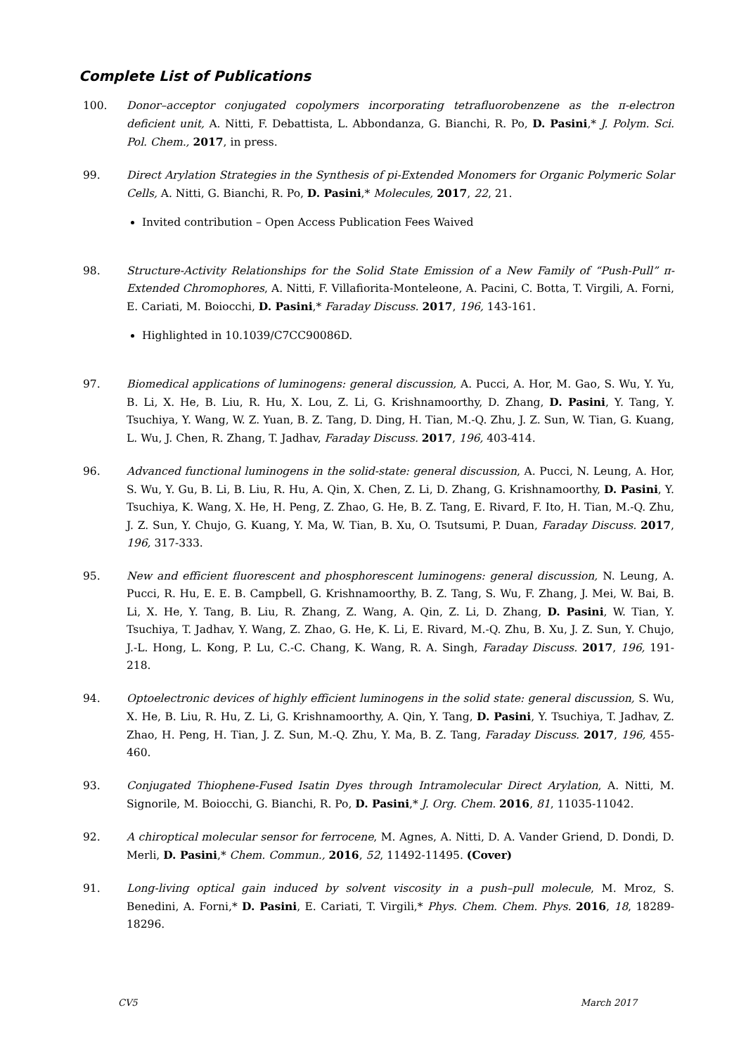Complete List of Publications
100. Donor–acceptor conjugated copolymers incorporating tetrafluorobenzene as the π-electron deficient unit, A. Nitti, F. Debattista, L. Abbondanza, G. Bianchi, R. Po, D. Pasini,* J. Polym. Sci. Pol. Chem., 2017, in press.
99. Direct Arylation Strategies in the Synthesis of pi-Extended Monomers for Organic Polymeric Solar Cells, A. Nitti, G. Bianchi, R. Po, D. Pasini,* Molecules, 2017, 22, 21.
Invited contribution – Open Access Publication Fees Waived
98. Structure-Activity Relationships for the Solid State Emission of a New Family of “Push-Pull” π-Extended Chromophores, A. Nitti, F. Villafiorita-Monteleone, A. Pacini, C. Botta, T. Virgili, A. Forni, E. Cariati, M. Boiocchi, D. Pasini,* Faraday Discuss. 2017, 196, 143-161.
Highlighted in 10.1039/C7CC90086D.
97. Biomedical applications of luminogens: general discussion, A. Pucci, A. Hor, M. Gao, S. Wu, Y. Yu, B. Li, X. He, B. Liu, R. Hu, X. Lou, Z. Li, G. Krishnamoorthy, D. Zhang, D. Pasini, Y. Tang, Y. Tsuchiya, Y. Wang, W. Z. Yuan, B. Z. Tang, D. Ding, H. Tian, M.-Q. Zhu, J. Z. Sun, W. Tian, G. Kuang, L. Wu, J. Chen, R. Zhang, T. Jadhav, Faraday Discuss. 2017, 196, 403-414.
96. Advanced functional luminogens in the solid-state: general discussion, A. Pucci, N. Leung, A. Hor, S. Wu, Y. Gu, B. Li, B. Liu, R. Hu, A. Qin, X. Chen, Z. Li, D. Zhang, G. Krishnamoorthy, D. Pasini, Y. Tsuchiya, K. Wang, X. He, H. Peng, Z. Zhao, G. He, B. Z. Tang, E. Rivard, F. Ito, H. Tian, M.-Q. Zhu, J. Z. Sun, Y. Chujo, G. Kuang, Y. Ma, W. Tian, B. Xu, O. Tsutsumi, P. Duan, Faraday Discuss. 2017, 196, 317-333.
95. New and efficient fluorescent and phosphorescent luminogens: general discussion, N. Leung, A. Pucci, R. Hu, E. E. B. Campbell, G. Krishnamoorthy, B. Z. Tang, S. Wu, F. Zhang, J. Mei, W. Bai, B. Li, X. He, Y. Tang, B. Liu, R. Zhang, Z. Wang, A. Qin, Z. Li, D. Zhang, D. Pasini, W. Tian, Y. Tsuchiya, T. Jadhav, Y. Wang, Z. Zhao, G. He, K. Li, E. Rivard, M.-Q. Zhu, B. Xu, J. Z. Sun, Y. Chujo, J.-L. Hong, L. Kong, P. Lu, C.-C. Chang, K. Wang, R. A. Singh, Faraday Discuss. 2017, 196, 191-218.
94. Optoelectronic devices of highly efficient luminogens in the solid state: general discussion, S. Wu, X. He, B. Liu, R. Hu, Z. Li, G. Krishnamoorthy, A. Qin, Y. Tang, D. Pasini, Y. Tsuchiya, T. Jadhav, Z. Zhao, H. Peng, H. Tian, J. Z. Sun, M.-Q. Zhu, Y. Ma, B. Z. Tang, Faraday Discuss. 2017, 196, 455-460.
93. Conjugated Thiophene-Fused Isatin Dyes through Intramolecular Direct Arylation, A. Nitti, M. Signorile, M. Boiocchi, G. Bianchi, R. Po, D. Pasini,* J. Org. Chem. 2016, 81, 11035-11042.
92. A chiroptical molecular sensor for ferrocene, M. Agnes, A. Nitti, D. A. Vander Griend, D. Dondi, D. Merli, D. Pasini,* Chem. Commun., 2016, 52, 11492-11495. (Cover)
91. Long-living optical gain induced by solvent viscosity in a push–pull molecule, M. Mroz, S. Benedini, A. Forni,* D. Pasini, E. Cariati, T. Virgili,* Phys. Chem. Chem. Phys. 2016, 18, 18289-18296.
CV5 March 2017